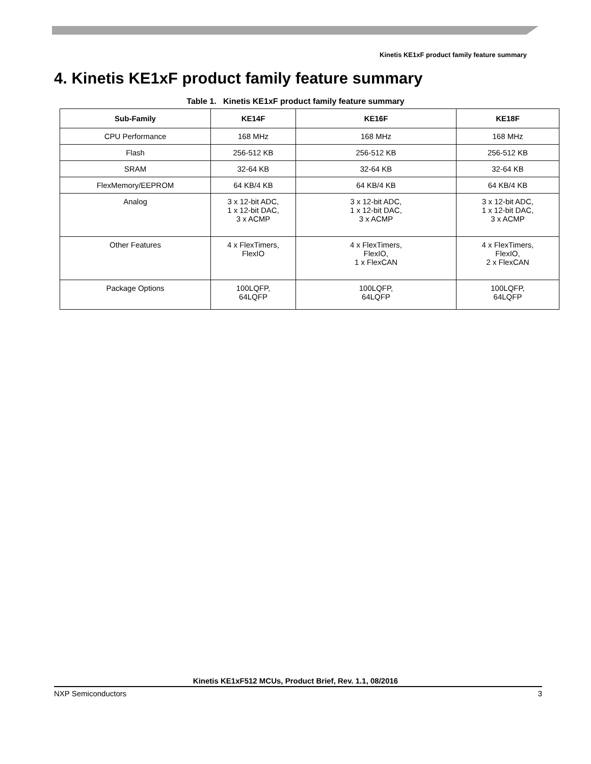Kinetis KE1xF product family feature summary
4. Kinetis KE1xF product family feature summary
Table 1. Kinetis KE1xF product family feature summary
| Sub-Family | KE14F | KE16F | KE18F |
| --- | --- | --- | --- |
| CPU Performance | 168 MHz | 168 MHz | 168 MHz |
| Flash | 256-512 KB | 256-512 KB | 256-512 KB |
| SRAM | 32-64 KB | 32-64 KB | 32-64 KB |
| FlexMemory/EEPROM | 64 KB/4 KB | 64 KB/4 KB | 64 KB/4 KB |
| Analog | 3 x 12-bit ADC, 1 x 12-bit DAC, 3 x ACMP | 3 x 12-bit ADC, 1 x 12-bit DAC, 3 x ACMP | 3 x 12-bit ADC, 1 x 12-bit DAC, 3 x ACMP |
| Other Features | 4 x FlexTimers, FlexIO | 4 x FlexTimers, FlexIO, 1 x FlexCAN | 4 x FlexTimers, FlexIO, 2 x FlexCAN |
| Package Options | 100LQFP, 64LQFP | 100LQFP, 64LQFP | 100LQFP, 64LQFP |
Kinetis KE1xF512 MCUs, Product Brief, Rev. 1.1, 08/2016
NXP Semiconductors 3